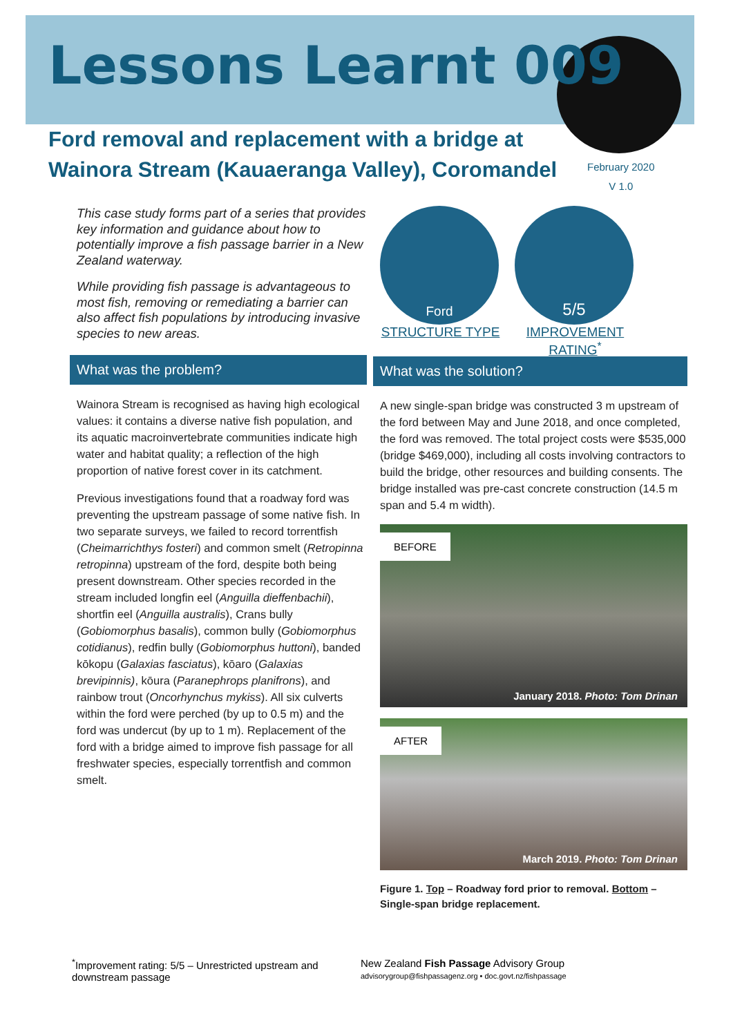Lessons Learnt 009
Ford removal and replacement with a bridge at Wainora Stream (Kauaeranga Valley), Coromandel
February 2020
V 1.0
This case study forms part of a series that provides key information and guidance about how to potentially improve a fish passage barrier in a New Zealand waterway.
While providing fish passage is advantageous to most fish, removing or remediating a barrier can also affect fish populations by introducing invasive species to new areas.
What was the problem?
Wainora Stream is recognised as having high ecological values: it contains a diverse native fish population, and its aquatic macroinvertebrate communities indicate high water and habitat quality; a reflection of the high proportion of native forest cover in its catchment.
Previous investigations found that a roadway ford was preventing the upstream passage of some native fish. In two separate surveys, we failed to record torrentfish (Cheimarrichthys fosteri) and common smelt (Retropinna retropinna) upstream of the ford, despite both being present downstream. Other species recorded in the stream included longfin eel (Anguilla dieffenbachii), shortfin eel (Anguilla australis), Crans bully (Gobiomorphus basalis), common bully (Gobiomorphus cotidianus), redfin bully (Gobiomorphus huttoni), banded kōkopu (Galaxias fasciatus), kōaro (Galaxias brevipinnis), kōura (Paranephrops planifrons), and rainbow trout (Oncorhynchus mykiss). All six culverts within the ford were perched (by up to 0.5 m) and the ford was undercut (by up to 1 m). Replacement of the ford with a bridge aimed to improve fish passage for all freshwater species, especially torrentfish and common smelt.
Ford
STRUCTURE TYPE
5/5
IMPROVEMENT RATING<sup>*</sup>
What was the solution?
A new single-span bridge was constructed 3 m upstream of the ford between May and June 2018, and once completed, the ford was removed. The total project costs were $535,000 (bridge $469,000), including all costs involving contractors to build the bridge, other resources and building consents. The bridge installed was pre-cast concrete construction (14.5 m span and 5.4 m width).
BEFORE
January 2018. Photo: Tom Drinan
AFTER
March 2019. Photo: Tom Drinan
Figure 1. Top – Roadway ford prior to removal. Bottom – Single-span bridge replacement.
<sup>*</sup> Improvement rating: 5/5 – Unrestricted upstream and downstream passage
New Zealand Fish Passage Advisory Group
advisorygroup@fishpassagenz.org • doc.govt.nz/fishpassage